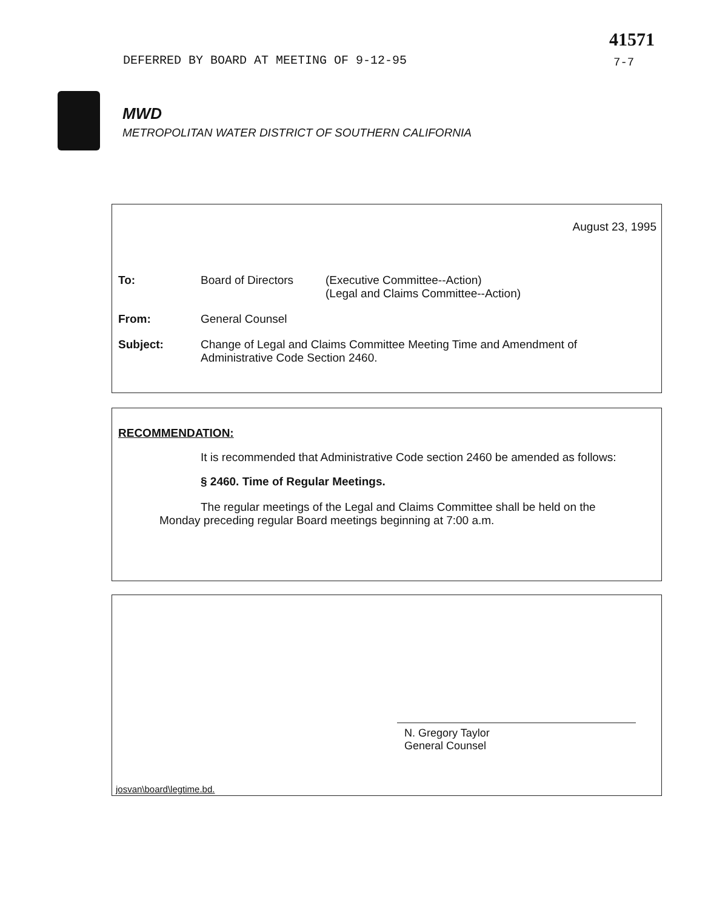DEFERRED BY BOARD AT MEETING OF 9-12-95
41571
7-7
MWD
METROPOLITAN WATER DISTRICT OF SOUTHERN CALIFORNIA
August 23, 1995
To: Board of Directors (Executive Committee--Action)
(Legal and Claims Committee--Action)
From: General Counsel
Subject: Change of Legal and Claims Committee Meeting Time and Amendment of
Administrative Code Section 2460.
RECOMMENDATION:
It is recommended that Administrative Code section 2460 be amended as follows:
§ 2460. Time of Regular Meetings.
The regular meetings of the Legal and Claims Committee shall be held on the Monday preceding regular Board meetings beginning at 7:00 a.m.
N. Gregory Taylor
General Counsel
josvan\board\legtime.bd.